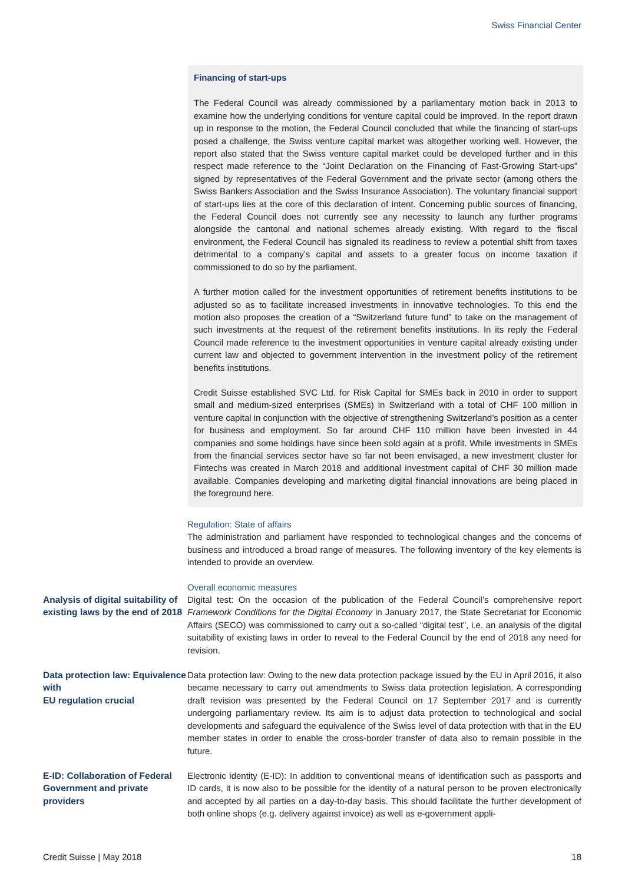Swiss Financial Center
Financing of start-ups
The Federal Council was already commissioned by a parliamentary motion back in 2013 to examine how the underlying conditions for venture capital could be improved. In the report drawn up in response to the motion, the Federal Council concluded that while the financing of start-ups posed a challenge, the Swiss venture capital market was altogether working well. However, the report also stated that the Swiss venture capital market could be developed further and in this respect made reference to the “Joint Declaration on the Financing of Fast-Growing Start-ups” signed by representatives of the Federal Government and the private sector (among others the Swiss Bankers Association and the Swiss Insurance Association). The voluntary financial support of start-ups lies at the core of this declaration of intent. Concerning public sources of financing, the Federal Council does not currently see any necessity to launch any further programs alongside the cantonal and national schemes already existing. With regard to the fiscal environment, the Federal Council has signaled its readiness to review a potential shift from taxes detrimental to a company’s capital and assets to a greater focus on income taxation if commissioned to do so by the parliament.
A further motion called for the investment opportunities of retirement benefits institutions to be adjusted so as to facilitate increased investments in innovative technologies. To this end the motion also proposes the creation of a “Switzerland future fund” to take on the management of such investments at the request of the retirement benefits institutions. In its reply the Federal Council made reference to the investment opportunities in venture capital already existing under current law and objected to government intervention in the investment policy of the retirement benefits institutions.
Credit Suisse established SVC Ltd. for Risk Capital for SMEs back in 2010 in order to support small and medium-sized enterprises (SMEs) in Switzerland with a total of CHF 100 million in venture capital in conjunction with the objective of strengthening Switzerland’s position as a center for business and employment. So far around CHF 110 million have been invested in 44 companies and some holdings have since been sold again at a profit. While investments in SMEs from the financial services sector have so far not been envisaged, a new investment cluster for Fintechs was created in March 2018 and additional investment capital of CHF 30 million made available. Companies developing and marketing digital financial innovations are being placed in the foreground here.
Regulation: State of affairs
The administration and parliament have responded to technological changes and the concerns of business and introduced a broad range of measures. The following inventory of the key elements is intended to provide an overview.
Analysis of digital suitability of existing laws by the end of 2018
Overall economic measures
Digital test: On the occasion of the publication of the Federal Council’s comprehensive report Framework Conditions for the Digital Economy in January 2017, the State Secretariat for Economic Affairs (SECO) was commissioned to carry out a so-called “digital test”, i.e. an analysis of the digital suitability of existing laws in order to reveal to the Federal Council by the end of 2018 any need for revision.
Data protection law: Equivalence with
EU regulation crucial
Data protection law: Owing to the new data protection package issued by the EU in April 2016, it also became necessary to carry out amendments to Swiss data protection legislation. A corresponding draft revision was presented by the Federal Council on 17 September 2017 and is currently undergoing parliamentary review. Its aim is to adjust data protection to technological and social developments and safeguard the equivalence of the Swiss level of data protection with that in the EU member states in order to enable the cross-border transfer of data also to remain possible in the future.
E-ID: Collaboration of Federal Government and private providers
Electronic identity (E-ID): In addition to conventional means of identification such as passports and ID cards, it is now also to be possible for the identity of a natural person to be proven electronically and accepted by all parties on a day-to-day basis. This should facilitate the further development of both online shops (e.g. delivery against invoice) as well as e-government appli-
Credit Suisse | May 2018 18